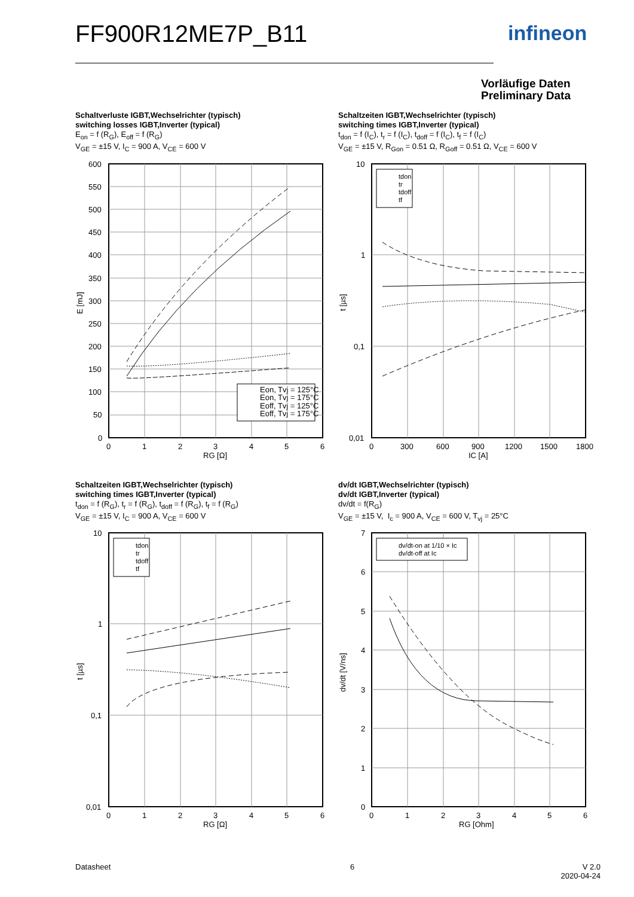FF900R12ME7P_B11 infineon
Vorläufige Daten
Preliminary Data
Schaltverluste IGBT,Wechselrichter (typisch)
switching losses IGBT,Inverter (typical)
E<sub>on</sub> = f (R<sub>G</sub>), E<sub>off</sub> = f (R<sub>G</sub>)
V<sub>GE</sub> = ±15 V, I<sub>C</sub> = 900 A, V<sub>CE</sub> = 600 V
Schaltzeiten IGBT,Wechselrichter (typisch)
switching times IGBT,Inverter (typical)
t<sub>don</sub> = f (I<sub>C</sub>), t<sub>r</sub> = f (I<sub>C</sub>), t<sub>doff</sub> = f (I<sub>C</sub>), t<sub>f</sub> = f (I<sub>C</sub>)
V<sub>GE</sub> = ±15 V, R<sub>Gon</sub> = 0.51 Ω, R<sub>Goff</sub> = 0.51 Ω, V<sub>CE</sub> = 600 V
Eon, Tvj = 125°C
Eon, Tvj = 175°C
Eoff, Tvj = 125°C
Eoff, Tvj = 175°C
600
550
500
450
400
350
300
250
200
150
100
50
0
0
1
2
3
4
5
6
RG [Ω]
E [mJ]
tdon
tr
tdoff
tf
10
1
0,1
0,01
0
300
600
900
1200
1500
1800
IC [A]
t [µs]
Schaltzeiten IGBT,Wechselrichter (typisch)
switching times IGBT,Inverter (typical)
t<sub>don</sub> = f (R<sub>G</sub>), t<sub>r</sub> = f (R<sub>G</sub>), t<sub>doff</sub> = f (R<sub>G</sub>), t<sub>f</sub> = f (R<sub>G</sub>)
V<sub>GE</sub> = ±15 V, I<sub>C</sub> = 900 A, V<sub>CE</sub> = 600 V
dv/dt IGBT,Wechselrichter (typisch)
dv/dt IGBT,Inverter (typical)
dv/dt = f(R<sub>G</sub>)
V<sub>GE</sub> = ±15 V, I<sub>c</sub> = 900 A, V<sub>CE</sub> = 600 V, T<sub>vj</sub> = 25°C
tdon
tr
tdoff
tf
10
1
0,1
0,01
0
1
2
3
4
5
6
RG [Ω]
t [µs]
dv/dt-on at 1/10 × Ic
dv/dt-off at Ic
7
6
5
4
3
2
1
0
0
1
2
3
4
5
6
RG [Ohm]
dv/dt [V/ns]
Datasheet 6
V 2.0
2020-04-24